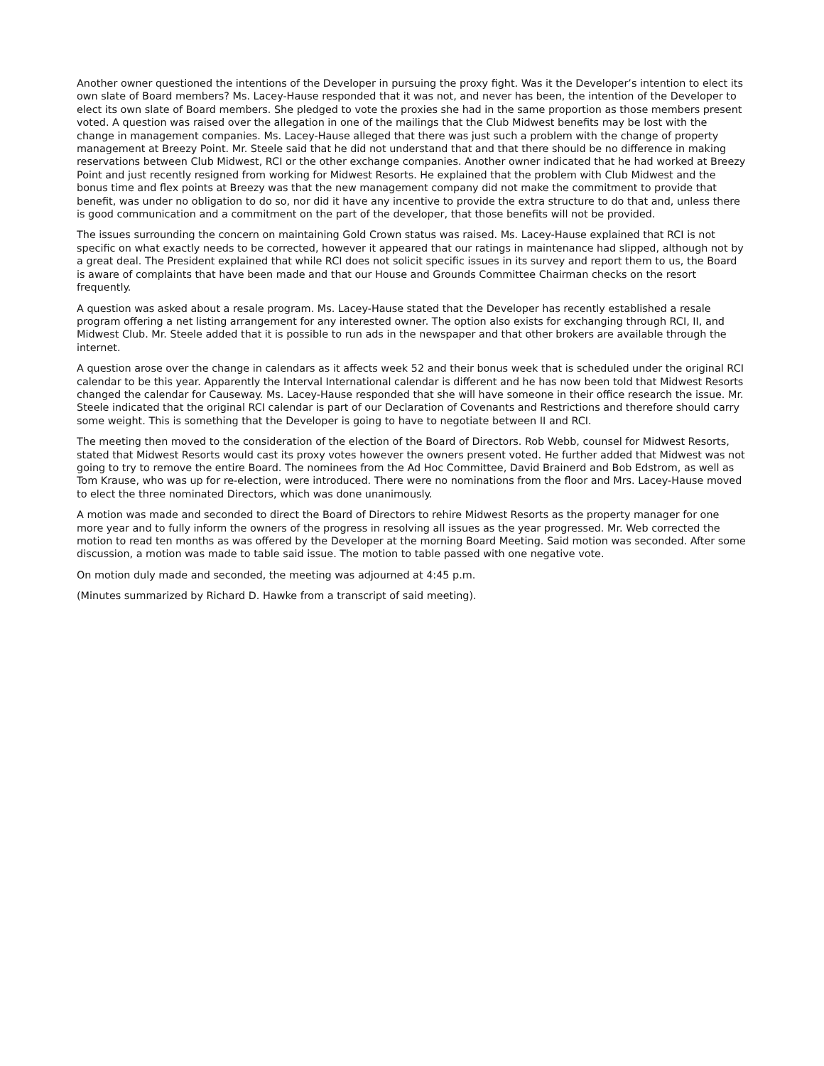Another owner questioned the intentions of the Developer in pursuing the proxy fight. Was it the Developer’s intention to elect its own slate of Board members? Ms. Lacey-Hause responded that it was not, and never has been, the intention of the Developer to elect its own slate of Board members. She pledged to vote the proxies she had in the same proportion as those members present voted. A question was raised over the allegation in one of the mailings that the Club Midwest benefits may be lost with the change in management companies. Ms. Lacey-Hause alleged that there was just such a problem with the change of property management at Breezy Point. Mr. Steele said that he did not understand that and that there should be no difference in making reservations between Club Midwest, RCI or the other exchange companies. Another owner indicated that he had worked at Breezy Point and just recently resigned from working for Midwest Resorts. He explained that the problem with Club Midwest and the bonus time and flex points at Breezy was that the new management company did not make the commitment to provide that benefit, was under no obligation to do so, nor did it have any incentive to provide the extra structure to do that and, unless there is good communication and a commitment on the part of the developer, that those benefits will not be provided.
The issues surrounding the concern on maintaining Gold Crown status was raised. Ms. Lacey-Hause explained that RCI is not specific on what exactly needs to be corrected, however it appeared that our ratings in maintenance had slipped, although not by a great deal. The President explained that while RCI does not solicit specific issues in its survey and report them to us, the Board is aware of complaints that have been made and that our House and Grounds Committee Chairman checks on the resort frequently.
A question was asked about a resale program. Ms. Lacey-Hause stated that the Developer has recently established a resale program offering a net listing arrangement for any interested owner. The option also exists for exchanging through RCI, II, and Midwest Club. Mr. Steele added that it is possible to run ads in the newspaper and that other brokers are available through the internet.
A question arose over the change in calendars as it affects week 52 and their bonus week that is scheduled under the original RCI calendar to be this year. Apparently the Interval International calendar is different and he has now been told that Midwest Resorts changed the calendar for Causeway. Ms. Lacey-Hause responded that she will have someone in their office research the issue. Mr. Steele indicated that the original RCI calendar is part of our Declaration of Covenants and Restrictions and therefore should carry some weight. This is something that the Developer is going to have to negotiate between II and RCI.
The meeting then moved to the consideration of the election of the Board of Directors. Rob Webb, counsel for Midwest Resorts, stated that Midwest Resorts would cast its proxy votes however the owners present voted. He further added that Midwest was not going to try to remove the entire Board. The nominees from the Ad Hoc Committee, David Brainerd and Bob Edstrom, as well as Tom Krause, who was up for re-election, were introduced. There were no nominations from the floor and Mrs. Lacey-Hause moved to elect the three nominated Directors, which was done unanimously.
A motion was made and seconded to direct the Board of Directors to rehire Midwest Resorts as the property manager for one more year and to fully inform the owners of the progress in resolving all issues as the year progressed. Mr. Web corrected the motion to read ten months as was offered by the Developer at the morning Board Meeting. Said motion was seconded. After some discussion, a motion was made to table said issue. The motion to table passed with one negative vote.
On motion duly made and seconded, the meeting was adjourned at 4:45 p.m.
(Minutes summarized by Richard D. Hawke from a transcript of said meeting).